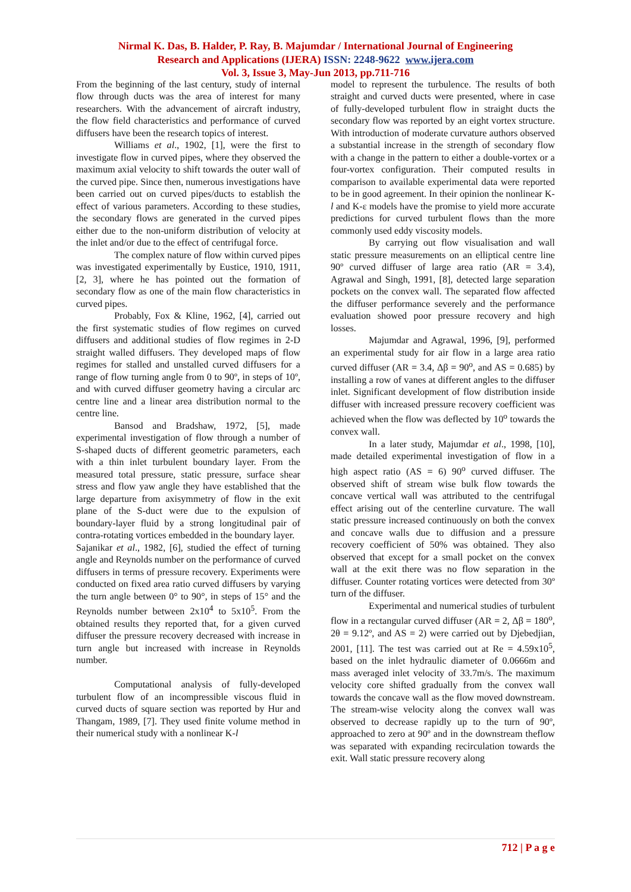Nirmal K. Das, B. Halder, P. Ray, B. Majumdar / International Journal of Engineering
Research and Applications (IJERA) ISSN: 2248-9622 www.ijera.com
Vol. 3, Issue 3, May-Jun 2013, pp.711-716
From the beginning of the last century, study of internal flow through ducts was the area of interest for many researchers. With the advancement of aircraft industry, the flow field characteristics and performance of curved diffusers have been the research topics of interest.
Williams et al., 1902, [1], were the first to investigate flow in curved pipes, where they observed the maximum axial velocity to shift towards the outer wall of the curved pipe. Since then, numerous investigations have been carried out on curved pipes/ducts to establish the effect of various parameters. According to these studies, the secondary flows are generated in the curved pipes either due to the non-uniform distribution of velocity at the inlet and/or due to the effect of centrifugal force.
The complex nature of flow within curved pipes was investigated experimentally by Eustice, 1910, 1911, [2, 3], where he has pointed out the formation of secondary flow as one of the main flow characteristics in curved pipes.
Probably, Fox & Kline, 1962, [4], carried out the first systematic studies of flow regimes on curved diffusers and additional studies of flow regimes in 2-D straight walled diffusers. They developed maps of flow regimes for stalled and unstalled curved diffusers for a range of flow turning angle from 0 to 90º, in steps of 10º, and with curved diffuser geometry having a circular arc centre line and a linear area distribution normal to the centre line.
Bansod and Bradshaw, 1972, [5], made experimental investigation of flow through a number of S-shaped ducts of different geometric parameters, each with a thin inlet turbulent boundary layer. From the measured total pressure, static pressure, surface shear stress and flow yaw angle they have established that the large departure from axisymmetry of flow in the exit plane of the S-duct were due to the expulsion of boundary-layer fluid by a strong longitudinal pair of contra-rotating vortices embedded in the boundary layer.
Sajanikar et al., 1982, [6], studied the effect of turning angle and Reynolds number on the performance of curved diffusers in terms of pressure recovery. Experiments were conducted on fixed area ratio curved diffusers by varying the turn angle between 0° to 90°, in steps of 15° and the Reynolds number between 2x10<sup>4</sup> to 5x10<sup>5</sup>. From the obtained results they reported that, for a given curved diffuser the pressure recovery decreased with increase in turn angle but increased with increase in Reynolds number.
Computational analysis of fully-developed turbulent flow of an incompressible viscous fluid in curved ducts of square section was reported by Hur and Thangam, 1989, [7]. They used finite volume method in their numerical study with a nonlinear K-l
model to represent the turbulence. The results of both straight and curved ducts were presented, where in case of fully-developed turbulent flow in straight ducts the secondary flow was reported by an eight vortex structure. With introduction of moderate curvature authors observed a substantial increase in the strength of secondary flow with a change in the pattern to either a double-vortex or a four-vortex configuration. Their computed results in comparison to available experimental data were reported to be in good agreement. In their opinion the nonlinear K-l and K-ε models have the promise to yield more accurate predictions for curved turbulent flows than the more commonly used eddy viscosity models.
By carrying out flow visualisation and wall static pressure measurements on an elliptical centre line 90º curved diffuser of large area ratio (AR = 3.4), Agrawal and Singh, 1991, [8], detected large separation pockets on the convex wall. The separated flow affected the diffuser performance severely and the performance evaluation showed poor pressure recovery and high losses.
Majumdar and Agrawal, 1996, [9], performed an experimental study for air flow in a large area ratio curved diffuser (AR = 3.4, Δβ = 90<sup>o</sup>, and AS = 0.685) by installing a row of vanes at different angles to the diffuser inlet. Significant development of flow distribution inside diffuser with increased pressure recovery coefficient was achieved when the flow was deflected by 10<sup>o</sup> towards the convex wall.
In a later study, Majumdar et al., 1998, [10], made detailed experimental investigation of flow in a high aspect ratio (AS = 6) 90<sup>o</sup> curved diffuser. The observed shift of stream wise bulk flow towards the concave vertical wall was attributed to the centrifugal effect arising out of the centerline curvature. The wall static pressure increased continuously on both the convex and concave walls due to diffusion and a pressure recovery coefficient of 50% was obtained. They also observed that except for a small pocket on the convex wall at the exit there was no flow separation in the diffuser. Counter rotating vortices were detected from 30º turn of the diffuser.
Experimental and numerical studies of turbulent flow in a rectangular curved diffuser (AR = 2, Δβ = 180<sup>o</sup>, 2θ = 9.12º, and AS = 2) were carried out by Djebedjian, 2001, [11]. The test was carried out at Re = 4.59x10<sup>5</sup>, based on the inlet hydraulic diameter of 0.0666m and mass averaged inlet velocity of 33.7m/s. The maximum velocity core shifted gradually from the convex wall towards the concave wall as the flow moved downstream. The stream-wise velocity along the convex wall was observed to decrease rapidly up to the turn of 90º, approached to zero at 90º and in the downstream theflow was separated with expanding recirculation towards the exit. Wall static pressure recovery along
712 | P a g e